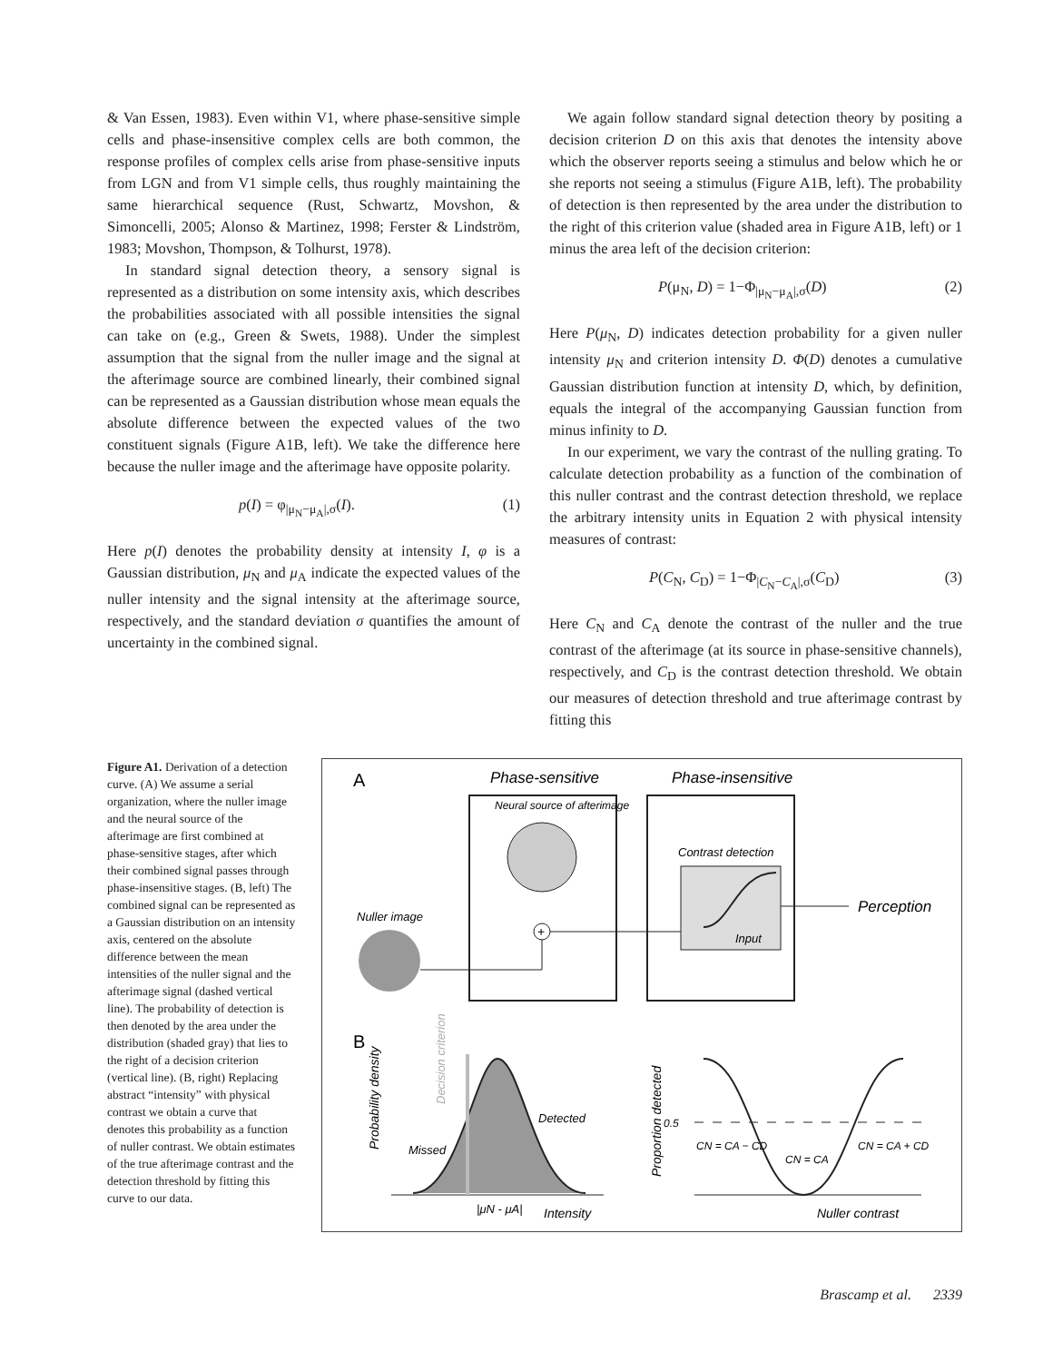& Van Essen, 1983). Even within V1, where phase-sensitive simple cells and phase-insensitive complex cells are both common, the response profiles of complex cells arise from phase-sensitive inputs from LGN and from V1 simple cells, thus roughly maintaining the same hierarchical sequence (Rust, Schwartz, Movshon, & Simoncelli, 2005; Alonso & Martinez, 1998; Ferster & Lindström, 1983; Movshon, Thompson, & Tolhurst, 1978).
In standard signal detection theory, a sensory signal is represented as a distribution on some intensity axis, which describes the probabilities associated with all possible intensities the signal can take on (e.g., Green & Swets, 1988). Under the simplest assumption that the signal from the nuller image and the signal at the afterimage source are combined linearly, their combined signal can be represented as a Gaussian distribution whose mean equals the absolute difference between the expected values of the two constituent signals (Figure A1B, left). We take the difference here because the nuller image and the afterimage have opposite polarity.
p(I) = φ<sub>|μ<sub>N</sub>−μ<sub>A</sub>|,σ</sub>(I). (1)
Here p(I) denotes the probability density at intensity I, φ is a Gaussian distribution, μ<sub>N</sub> and μ<sub>A</sub> indicate the expected values of the nuller intensity and the signal intensity at the afterimage source, respectively, and the standard deviation σ quantifies the amount of uncertainty in the combined signal.
We again follow standard signal detection theory by positing a decision criterion D on this axis that denotes the intensity above which the observer reports seeing a stimulus and below which he or she reports not seeing a stimulus (Figure A1B, left). The probability of detection is then represented by the area under the distribution to the right of this criterion value (shaded area in Figure A1B, left) or 1 minus the area left of the decision criterion:
P(μ<sub>N</sub>, D) = 1−Φ<sub>|μ<sub>N</sub>−μ<sub>A</sub>|,σ</sub>(D) (2)
Here P(μ<sub>N</sub>, D) indicates detection probability for a given nuller intensity μ<sub>N</sub> and criterion intensity D. Φ(D) denotes a cumulative Gaussian distribution function at intensity D, which, by definition, equals the integral of the accompanying Gaussian function from minus infinity to D.
In our experiment, we vary the contrast of the nulling grating. To calculate detection probability as a function of the combination of this nuller contrast and the contrast detection threshold, we replace the arbitrary intensity units in Equation 2 with physical intensity measures of contrast:
P(C<sub>N</sub>, C<sub>D</sub>) = 1−Φ<sub>|C<sub>N</sub>−C<sub>A</sub>|,σ</sub>(C<sub>D</sub>) (3)
Here C<sub>N</sub> and C<sub>A</sub> denote the contrast of the nuller and the true contrast of the afterimage (at its source in phase-sensitive channels), respectively, and C<sub>D</sub> is the contrast detection threshold. We obtain our measures of detection threshold and true afterimage contrast by fitting this
Figure A1. Derivation of a detection curve. (A) We assume a serial organization, where the nuller image and the neural source of the afterimage are first combined at phase-sensitive stages, after which their combined signal passes through phase-insensitive stages. (B, left) The combined signal can be represented as a Gaussian distribution on an intensity axis, centered on the absolute difference between the mean intensities of the nuller signal and the afterimage signal (dashed vertical line). The probability of detection is then denoted by the area under the distribution (shaded gray) that lies to the right of a decision criterion (vertical line). (B, right) Replacing abstract “intensity” with physical contrast we obtain a curve that denotes this probability as a function of nuller contrast. We obtain estimates of the true afterimage contrast and the detection threshold by fitting this curve to our data.
A
Phase-sensitive
Phase-insensitive
Neural source of afterimage
+
Contrast detection
Input
Perception
Nuller image
B
Probability density
Missed
Detected
Decision criterion
|μN - μA|
Intensity
0.5
Proportion detected
CN = CA − CD
CN = CA
CN = CA + CD
Nuller contrast
Brascamp et al. 2339